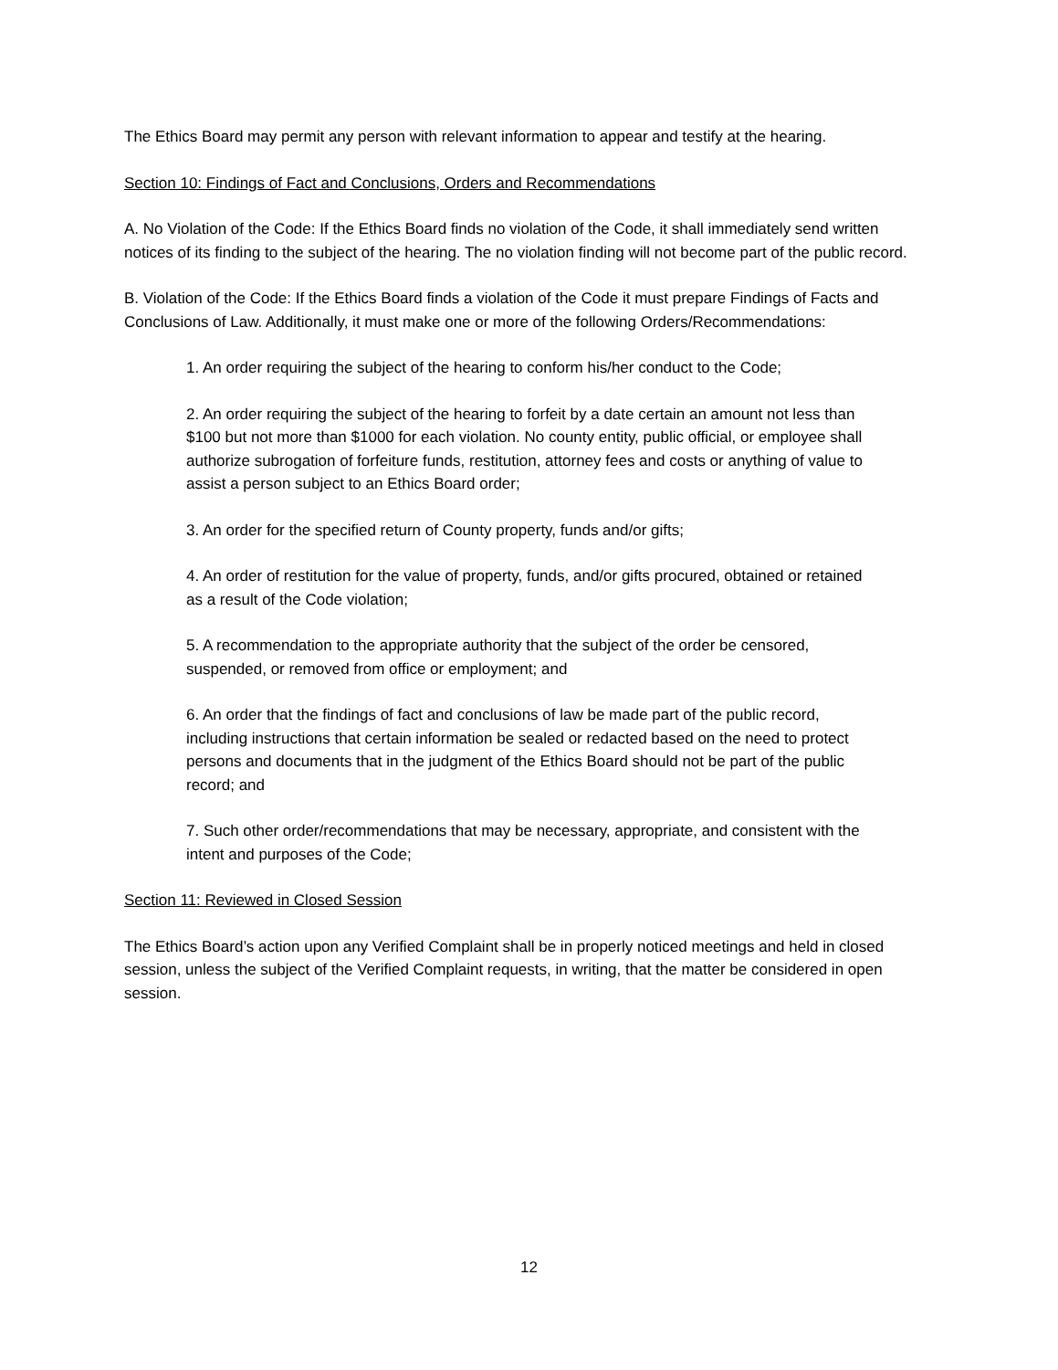The Ethics Board may permit any person with relevant information to appear and testify at the hearing.
Section 10: Findings of Fact and Conclusions, Orders and Recommendations
A. No Violation of the Code: If the Ethics Board finds no violation of the Code, it shall immediately send written notices of its finding to the subject of the hearing. The no violation finding will not become part of the public record.
B. Violation of the Code: If the Ethics Board finds a violation of the Code it must prepare Findings of Facts and Conclusions of Law. Additionally, it must make one or more of the following Orders/Recommendations:
1. An order requiring the subject of the hearing to conform his/her conduct to the Code;
2. An order requiring the subject of the hearing to forfeit by a date certain an amount not less than $100 but not more than $1000 for each violation. No county entity, public official, or employee shall authorize subrogation of forfeiture funds, restitution, attorney fees and costs or anything of value to assist a person subject to an Ethics Board order;
3. An order for the specified return of County property, funds and/or gifts;
4. An order of restitution for the value of property, funds, and/or gifts procured, obtained or retained as a result of the Code violation;
5. A recommendation to the appropriate authority that the subject of the order be censored, suspended, or removed from office or employment; and
6. An order that the findings of fact and conclusions of law be made part of the public record, including instructions that certain information be sealed or redacted based on the need to protect persons and documents that in the judgment of the Ethics Board should not be part of the public record; and
7. Such other order/recommendations that may be necessary, appropriate, and consistent with the intent and purposes of the Code;
Section 11: Reviewed in Closed Session
The Ethics Board’s action upon any Verified Complaint shall be in properly noticed meetings and held in closed session, unless the subject of the Verified Complaint requests, in writing, that the matter be considered in open session.
12